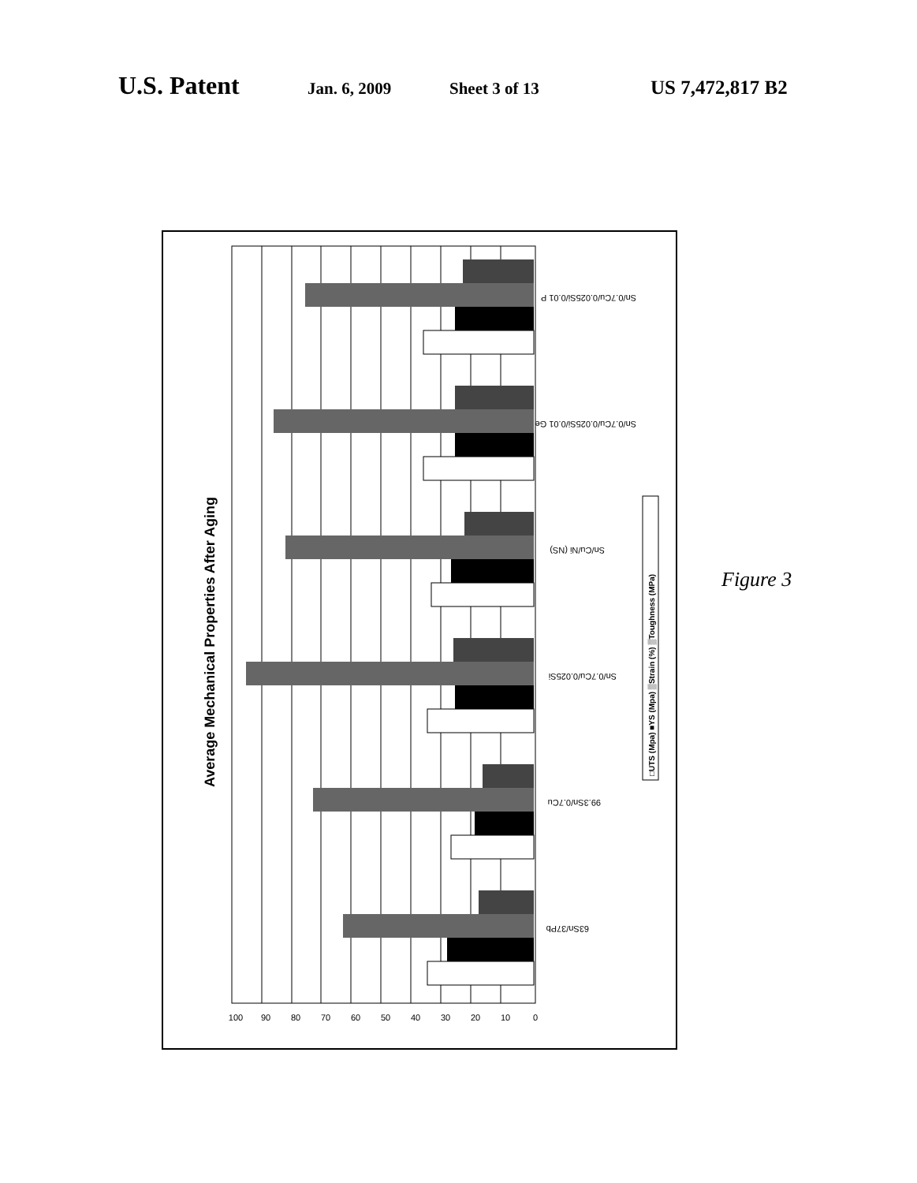U.S. Patent Jan. 6, 2009 Sheet 3 of 13 US 7,472,817 B2
Average Mechanical Properties After Aging
0
10
20
30
40
50
60
70
80
90
100
63Sn/37Pb
99.3Sn/0.7Cu
Sn/0.7Cu/0.025Si
Sn/Cu/Ni (NS)
Sn/0.7Cu/0.025Si/0.01 Ge
Sn/0.7Cu/0.025Si/0.01 P
□UTS (Mpa) ■YS (Mpa) ▒Strain (%) ▒Toughness (MPa)
Figure 3